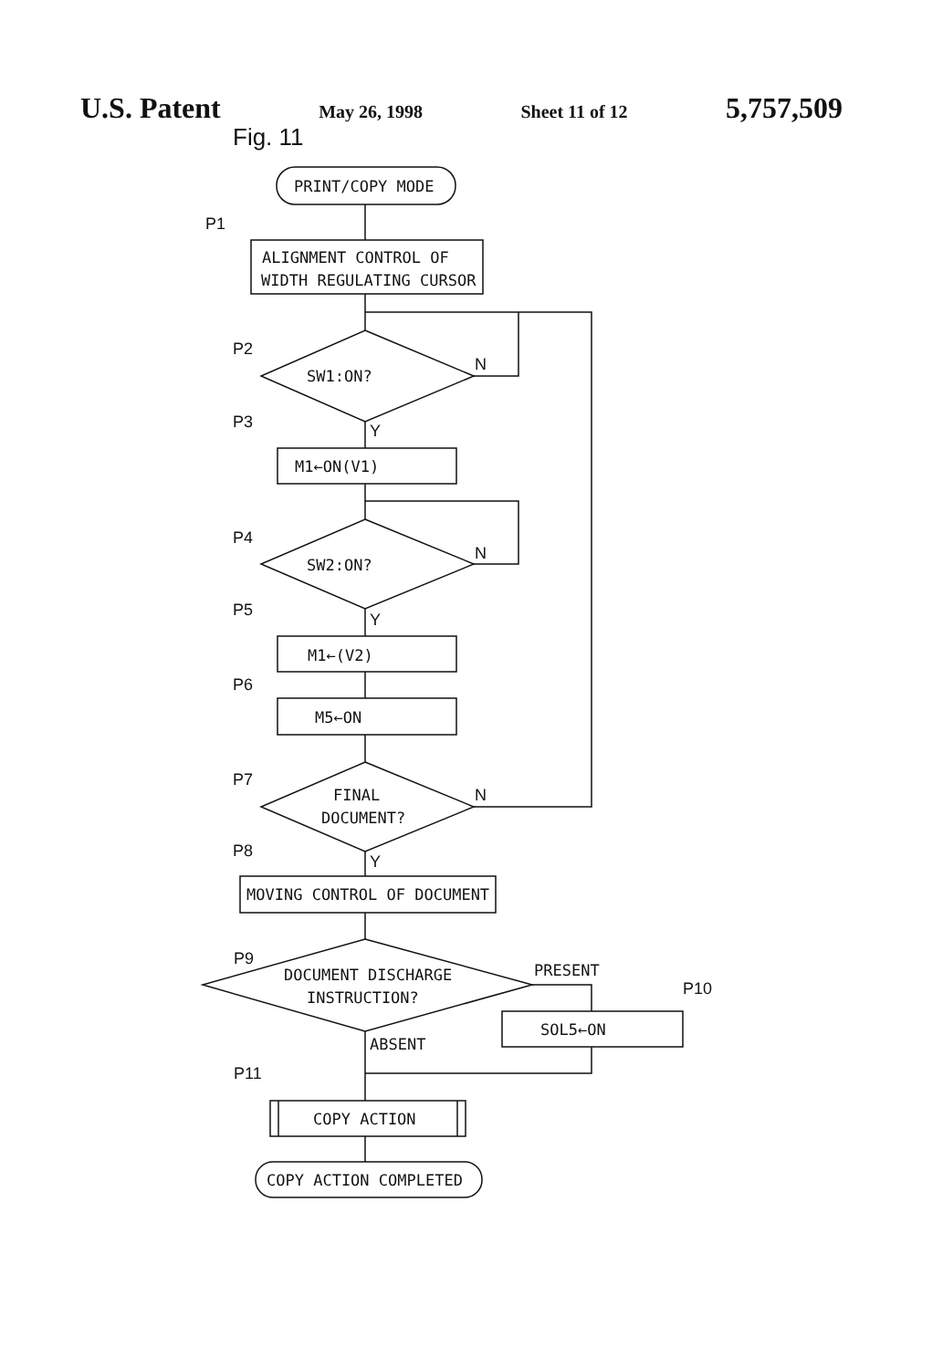U.S. Patent May 26, 1998 Sheet 11 of 12 5,757,509
Fig. 11
PRINT/COPY MODE
P1
ALIGNMENT CONTROL OF
WIDTH REGULATING CURSOR
P2
SW1:ON?
N
P3
Y
M1←ON(V1)
P4
SW2:ON?
N
P5
Y
M1←(V2)
P6
M5←ON
P7
FINAL
DOCUMENT?
N
P8
Y
MOVING CONTROL OF DOCUMENT
P9
DOCUMENT DISCHARGE
INSTRUCTION?
PRESENT
P10
SOL5←ON
ABSENT
P11
COPY ACTION
COPY ACTION COMPLETED